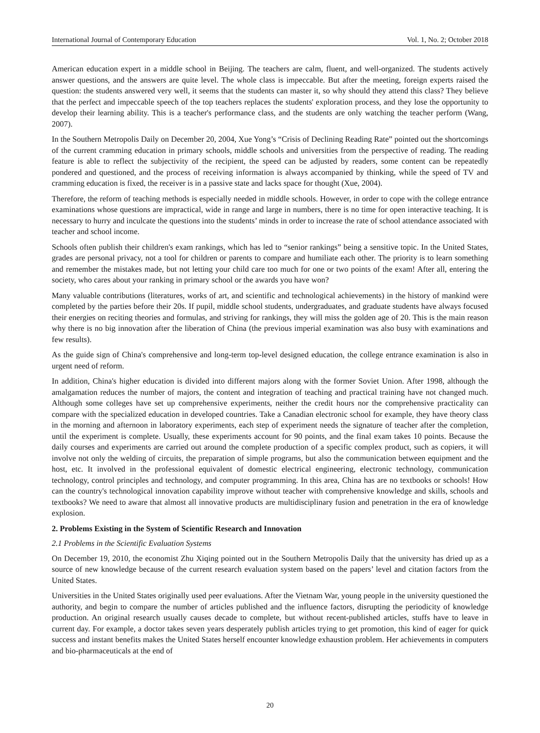International Journal of Contemporary Education Vol. 1, No. 2; October 2018
American education expert in a middle school in Beijing. The teachers are calm, fluent, and well-organized. The students actively answer questions, and the answers are quite level. The whole class is impeccable. But after the meeting, foreign experts raised the question: the students answered very well, it seems that the students can master it, so why should they attend this class? They believe that the perfect and impeccable speech of the top teachers replaces the students' exploration process, and they lose the opportunity to develop their learning ability. This is a teacher's performance class, and the students are only watching the teacher perform (Wang, 2007).
In the Southern Metropolis Daily on December 20, 2004, Xue Yong’s “Crisis of Declining Reading Rate” pointed out the shortcomings of the current cramming education in primary schools, middle schools and universities from the perspective of reading. The reading feature is able to reflect the subjectivity of the recipient, the speed can be adjusted by readers, some content can be repeatedly pondered and questioned, and the process of receiving information is always accompanied by thinking, while the speed of TV and cramming education is fixed, the receiver is in a passive state and lacks space for thought (Xue, 2004).
Therefore, the reform of teaching methods is especially needed in middle schools. However, in order to cope with the college entrance examinations whose questions are impractical, wide in range and large in numbers, there is no time for open interactive teaching. It is necessary to hurry and inculcate the questions into the students’ minds in order to increase the rate of school attendance associated with teacher and school income.
Schools often publish their children's exam rankings, which has led to “senior rankings” being a sensitive topic. In the United States, grades are personal privacy, not a tool for children or parents to compare and humiliate each other. The priority is to learn something and remember the mistakes made, but not letting your child care too much for one or two points of the exam! After all, entering the society, who cares about your ranking in primary school or the awards you have won?
Many valuable contributions (literatures, works of art, and scientific and technological achievements) in the history of mankind were completed by the parties before their 20s. If pupil, middle school students, undergraduates, and graduate students have always focused their energies on reciting theories and formulas, and striving for rankings, they will miss the golden age of 20. This is the main reason why there is no big innovation after the liberation of China (the previous imperial examination was also busy with examinations and few results).
As the guide sign of China's comprehensive and long-term top-level designed education, the college entrance examination is also in urgent need of reform.
In addition, China's higher education is divided into different majors along with the former Soviet Union. After 1998, although the amalgamation reduces the number of majors, the content and integration of teaching and practical training have not changed much. Although some colleges have set up comprehensive experiments, neither the credit hours nor the comprehensive practicality can compare with the specialized education in developed countries. Take a Canadian electronic school for example, they have theory class in the morning and afternoon in laboratory experiments, each step of experiment needs the signature of teacher after the completion, until the experiment is complete. Usually, these experiments account for 90 points, and the final exam takes 10 points. Because the daily courses and experiments are carried out around the complete production of a specific complex product, such as copiers, it will involve not only the welding of circuits, the preparation of simple programs, but also the communication between equipment and the host, etc. It involved in the professional equivalent of domestic electrical engineering, electronic technology, communication technology, control principles and technology, and computer programming. In this area, China has are no textbooks or schools! How can the country's technological innovation capability improve without teacher with comprehensive knowledge and skills, schools and textbooks? We need to aware that almost all innovative products are multidisciplinary fusion and penetration in the era of knowledge explosion.
2. Problems Existing in the System of Scientific Research and Innovation
2.1 Problems in the Scientific Evaluation Systems
On December 19, 2010, the economist Zhu Xiqing pointed out in the Southern Metropolis Daily that the university has dried up as a source of new knowledge because of the current research evaluation system based on the papers’ level and citation factors from the United States.
Universities in the United States originally used peer evaluations. After the Vietnam War, young people in the university questioned the authority, and begin to compare the number of articles published and the influence factors, disrupting the periodicity of knowledge production. An original research usually causes decade to complete, but without recent-published articles, stuffs have to leave in current day. For example, a doctor takes seven years desperately publish articles trying to get promotion, this kind of eager for quick success and instant benefits makes the United States herself encounter knowledge exhaustion problem. Her achievements in computers and bio-pharmaceuticals at the end of
20